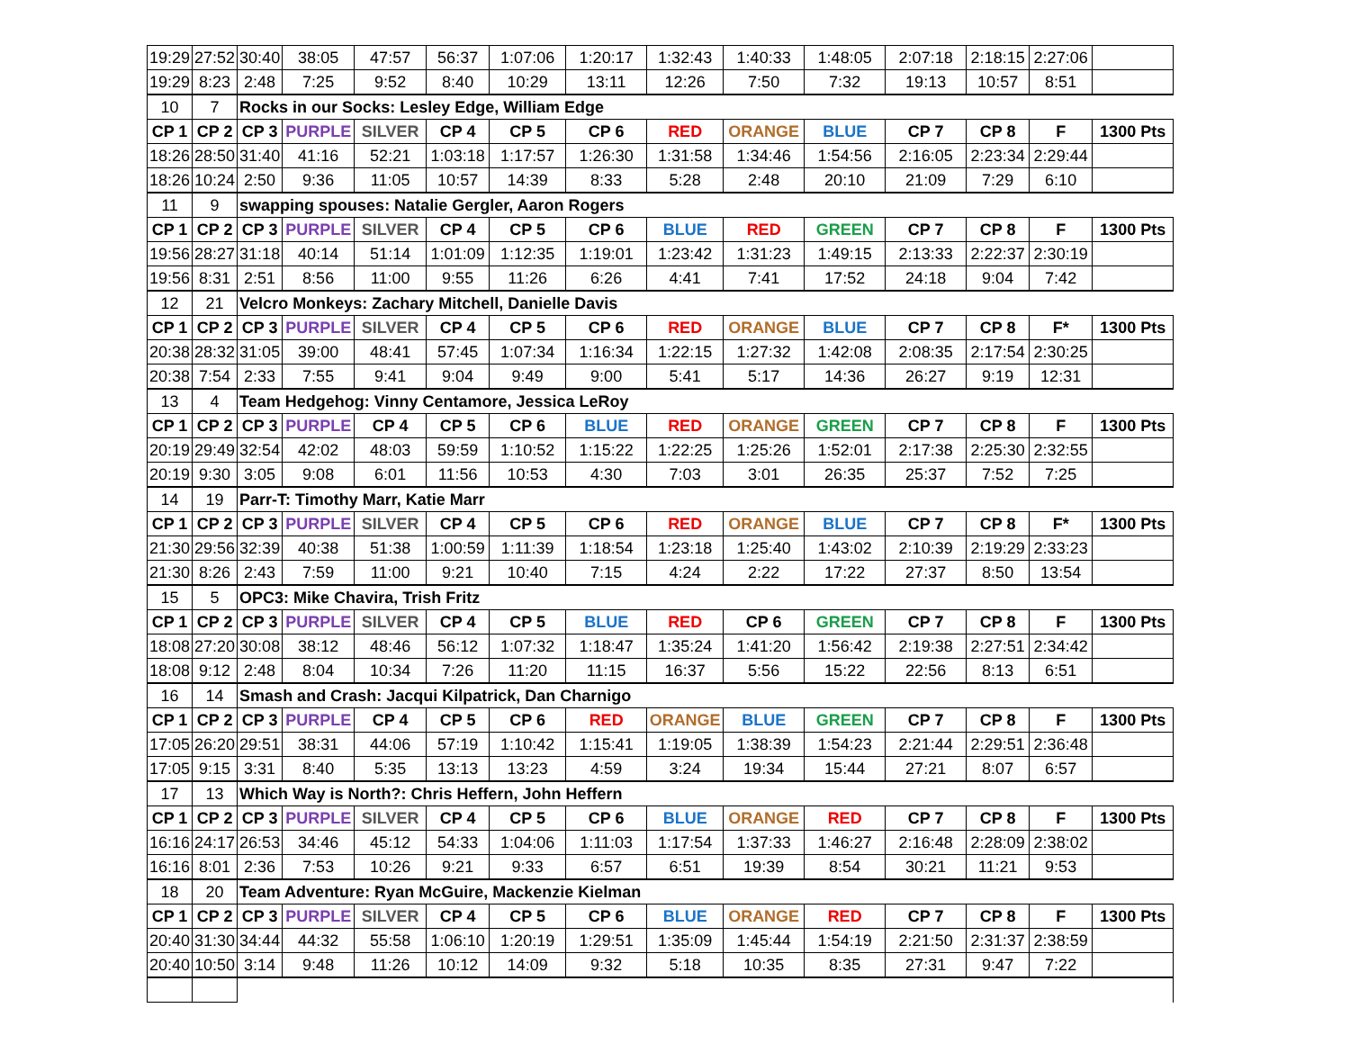| 19:29 | 27:52 | 30:40 | 38:05 | 47:57 | 56:37 | 1:07:06 | 1:20:17 | 1:32:43 | 1:40:33 | 1:48:05 | 2:07:18 | 2:18:15 | 2:27:06 | |
| 19:29 | 8:23 | 2:48 | 7:25 | 9:52 | 8:40 | 10:29 | 13:11 | 12:26 | 7:50 | 7:32 | 19:13 | 10:57 | 8:51 | |
| 10 | 7 | Rocks in our Socks: Lesley Edge, William Edge | | | | | | | | | | | | |
| CP 1 | CP 2 | CP 3 | PURPLE | SILVER | CP 4 | CP 5 | CP 6 | RED | ORANGE | BLUE | CP 7 | CP 8 | F | 1300 Pts |
| 18:26 | 28:50 | 31:40 | 41:16 | 52:21 | 1:03:18 | 1:17:57 | 1:26:30 | 1:31:58 | 1:34:46 | 1:54:56 | 2:16:05 | 2:23:34 | 2:29:44 | |
| 18:26 | 10:24 | 2:50 | 9:36 | 11:05 | 10:57 | 14:39 | 8:33 | 5:28 | 2:48 | 20:10 | 21:09 | 7:29 | 6:10 | |
| 11 | 9 | swapping spouses: Natalie Gergler, Aaron Rogers | | | | | | | | | | | | |
| CP 1 | CP 2 | CP 3 | PURPLE | SILVER | CP 4 | CP 5 | CP 6 | BLUE | RED | GREEN | CP 7 | CP 8 | F | 1300 Pts |
| 19:56 | 28:27 | 31:18 | 40:14 | 51:14 | 1:01:09 | 1:12:35 | 1:19:01 | 1:23:42 | 1:31:23 | 1:49:15 | 2:13:33 | 2:22:37 | 2:30:19 | |
| 19:56 | 8:31 | 2:51 | 8:56 | 11:00 | 9:55 | 11:26 | 6:26 | 4:41 | 7:41 | 17:52 | 24:18 | 9:04 | 7:42 | |
| 12 | 21 | Velcro Monkeys: Zachary Mitchell, Danielle Davis | | | | | | | | | | | | |
| CP 1 | CP 2 | CP 3 | PURPLE | SILVER | CP 4 | CP 5 | CP 6 | RED | ORANGE | BLUE | CP 7 | CP 8 | F* | 1300 Pts |
| 20:38 | 28:32 | 31:05 | 39:00 | 48:41 | 57:45 | 1:07:34 | 1:16:34 | 1:22:15 | 1:27:32 | 1:42:08 | 2:08:35 | 2:17:54 | 2:30:25 | |
| 20:38 | 7:54 | 2:33 | 7:55 | 9:41 | 9:04 | 9:49 | 9:00 | 5:41 | 5:17 | 14:36 | 26:27 | 9:19 | 12:31 | |
| 13 | 4 | Team Hedgehog: Vinny Centamore, Jessica LeRoy | | | | | | | | | | | | |
| CP 1 | CP 2 | CP 3 | PURPLE | CP 4 | CP 5 | CP 6 | BLUE | RED | ORANGE | GREEN | CP 7 | CP 8 | F | 1300 Pts |
| 20:19 | 29:49 | 32:54 | 42:02 | 48:03 | 59:59 | 1:10:52 | 1:15:22 | 1:22:25 | 1:25:26 | 1:52:01 | 2:17:38 | 2:25:30 | 2:32:55 | |
| 20:19 | 9:30 | 3:05 | 9:08 | 6:01 | 11:56 | 10:53 | 4:30 | 7:03 | 3:01 | 26:35 | 25:37 | 7:52 | 7:25 | |
| 14 | 19 | Parr-T: Timothy Marr, Katie Marr | | | | | | | | | | | | |
| CP 1 | CP 2 | CP 3 | PURPLE | SILVER | CP 4 | CP 5 | CP 6 | RED | ORANGE | BLUE | CP 7 | CP 8 | F* | 1300 Pts |
| 21:30 | 29:56 | 32:39 | 40:38 | 51:38 | 1:00:59 | 1:11:39 | 1:18:54 | 1:23:18 | 1:25:40 | 1:43:02 | 2:10:39 | 2:19:29 | 2:33:23 | |
| 21:30 | 8:26 | 2:43 | 7:59 | 11:00 | 9:21 | 10:40 | 7:15 | 4:24 | 2:22 | 17:22 | 27:37 | 8:50 | 13:54 | |
| 15 | 5 | OPC3: Mike Chavira, Trish Fritz | | | | | | | | | | | | |
| CP 1 | CP 2 | CP 3 | PURPLE | SILVER | CP 4 | CP 5 | BLUE | RED | CP 6 | GREEN | CP 7 | CP 8 | F | 1300 Pts |
| 18:08 | 27:20 | 30:08 | 38:12 | 48:46 | 56:12 | 1:07:32 | 1:18:47 | 1:35:24 | 1:41:20 | 1:56:42 | 2:19:38 | 2:27:51 | 2:34:42 | |
| 18:08 | 9:12 | 2:48 | 8:04 | 10:34 | 7:26 | 11:20 | 11:15 | 16:37 | 5:56 | 15:22 | 22:56 | 8:13 | 6:51 | |
| 16 | 14 | Smash and Crash: Jacqui Kilpatrick, Dan Charnigo | | | | | | | | | | | | |
| CP 1 | CP 2 | CP 3 | PURPLE | CP 4 | CP 5 | CP 6 | RED | ORANGE | BLUE | GREEN | CP 7 | CP 8 | F | 1300 Pts |
| 17:05 | 26:20 | 29:51 | 38:31 | 44:06 | 57:19 | 1:10:42 | 1:15:41 | 1:19:05 | 1:38:39 | 1:54:23 | 2:21:44 | 2:29:51 | 2:36:48 | |
| 17:05 | 9:15 | 3:31 | 8:40 | 5:35 | 13:13 | 13:23 | 4:59 | 3:24 | 19:34 | 15:44 | 27:21 | 8:07 | 6:57 | |
| 17 | 13 | Which Way is North?: Chris Heffern, John Heffern | | | | | | | | | | | | |
| CP 1 | CP 2 | CP 3 | PURPLE | SILVER | CP 4 | CP 5 | CP 6 | BLUE | ORANGE | RED | CP 7 | CP 8 | F | 1300 Pts |
| 16:16 | 24:17 | 26:53 | 34:46 | 45:12 | 54:33 | 1:04:06 | 1:11:03 | 1:17:54 | 1:37:33 | 1:46:27 | 2:16:48 | 2:28:09 | 2:38:02 | |
| 16:16 | 8:01 | 2:36 | 7:53 | 10:26 | 9:21 | 9:33 | 6:57 | 6:51 | 19:39 | 8:54 | 30:21 | 11:21 | 9:53 | |
| 18 | 20 | Team Adventure: Ryan McGuire, Mackenzie Kielman | | | | | | | | | | | | |
| CP 1 | CP 2 | CP 3 | PURPLE | SILVER | CP 4 | CP 5 | CP 6 | BLUE | ORANGE | RED | CP 7 | CP 8 | F | 1300 Pts |
| 20:40 | 31:30 | 34:44 | 44:32 | 55:58 | 1:06:10 | 1:20:19 | 1:29:51 | 1:35:09 | 1:45:44 | 1:54:19 | 2:21:50 | 2:31:37 | 2:38:59 | |
| 20:40 | 10:50 | 3:14 | 9:48 | 11:26 | 10:12 | 14:09 | 9:32 | 5:18 | 10:35 | 8:35 | 27:31 | 9:47 | 7:22 | |